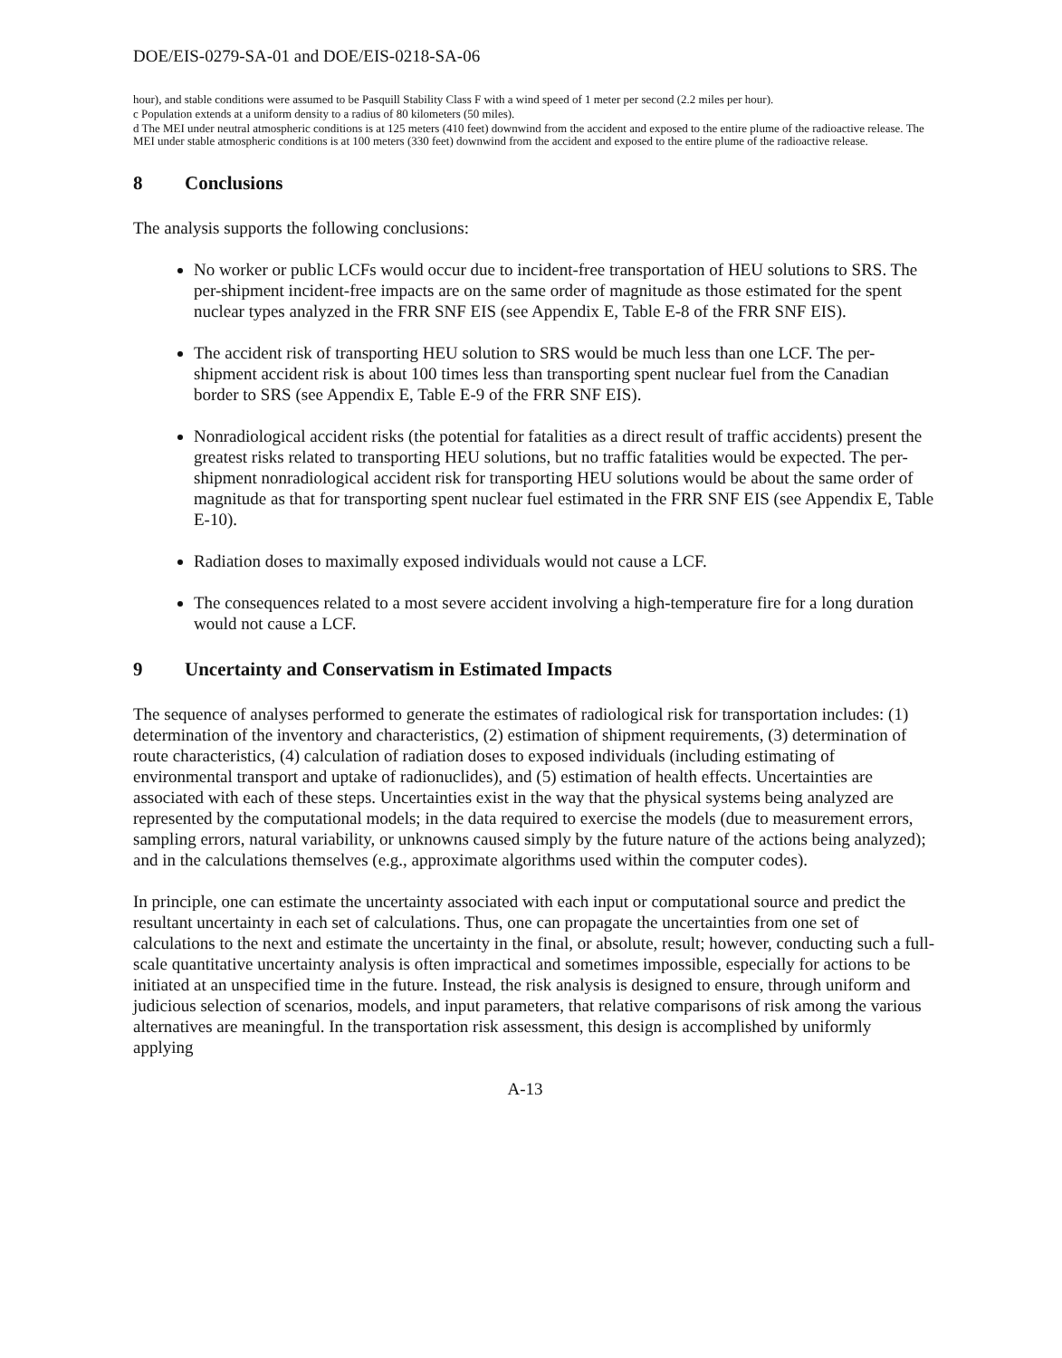DOE/EIS-0279-SA-01 and DOE/EIS-0218-SA-06
hour), and stable conditions were assumed to be Pasquill Stability Class F with a wind speed of 1 meter per second (2.2 miles per hour).
c Population extends at a uniform density to a radius of 80 kilometers (50 miles).
d The MEI under neutral atmospheric conditions is at 125 meters (410 feet) downwind from the accident and exposed to the entire plume of the radioactive release. The MEI under stable atmospheric conditions is at 100 meters (330 feet) downwind from the accident and exposed to the entire plume of the radioactive release.
8 Conclusions
The analysis supports the following conclusions:
No worker or public LCFs would occur due to incident-free transportation of HEU solutions to SRS. The per-shipment incident-free impacts are on the same order of magnitude as those estimated for the spent nuclear types analyzed in the FRR SNF EIS (see Appendix E, Table E-8 of the FRR SNF EIS).
The accident risk of transporting HEU solution to SRS would be much less than one LCF. The per-shipment accident risk is about 100 times less than transporting spent nuclear fuel from the Canadian border to SRS (see Appendix E, Table E-9 of the FRR SNF EIS).
Nonradiological accident risks (the potential for fatalities as a direct result of traffic accidents) present the greatest risks related to transporting HEU solutions, but no traffic fatalities would be expected. The per-shipment nonradiological accident risk for transporting HEU solutions would be about the same order of magnitude as that for transporting spent nuclear fuel estimated in the FRR SNF EIS (see Appendix E, Table E-10).
Radiation doses to maximally exposed individuals would not cause a LCF.
The consequences related to a most severe accident involving a high-temperature fire for a long duration would not cause a LCF.
9 Uncertainty and Conservatism in Estimated Impacts
The sequence of analyses performed to generate the estimates of radiological risk for transportation includes: (1) determination of the inventory and characteristics, (2) estimation of shipment requirements, (3) determination of route characteristics, (4) calculation of radiation doses to exposed individuals (including estimating of environmental transport and uptake of radionuclides), and (5) estimation of health effects. Uncertainties are associated with each of these steps. Uncertainties exist in the way that the physical systems being analyzed are represented by the computational models; in the data required to exercise the models (due to measurement errors, sampling errors, natural variability, or unknowns caused simply by the future nature of the actions being analyzed); and in the calculations themselves (e.g., approximate algorithms used within the computer codes).
In principle, one can estimate the uncertainty associated with each input or computational source and predict the resultant uncertainty in each set of calculations. Thus, one can propagate the uncertainties from one set of calculations to the next and estimate the uncertainty in the final, or absolute, result; however, conducting such a full-scale quantitative uncertainty analysis is often impractical and sometimes impossible, especially for actions to be initiated at an unspecified time in the future. Instead, the risk analysis is designed to ensure, through uniform and judicious selection of scenarios, models, and input parameters, that relative comparisons of risk among the various alternatives are meaningful. In the transportation risk assessment, this design is accomplished by uniformly applying
A-13